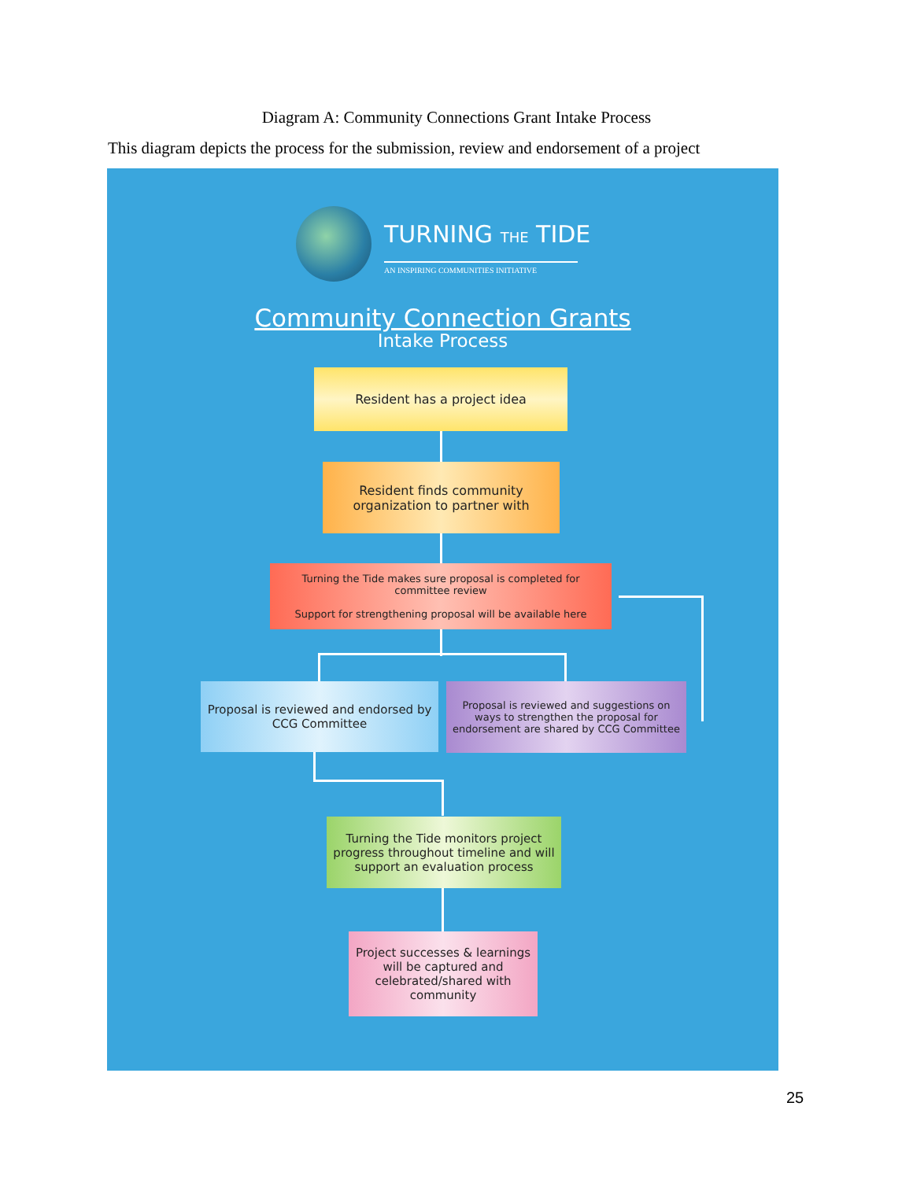Diagram A: Community Connections Grant Intake Process
This diagram depicts the process for the submission, review and endorsement of a project
TURNING THE TIDE
AN INSPIRING COMMUNITIES INITIATIVE
Community Connection Grants
Intake Process
Resident has a project idea
Resident finds community organization to partner with
Turning the Tide makes sure proposal is completed for committee review
Support for strengthening proposal will be available here
Proposal is reviewed and endorsed by CCG Committee
Proposal is reviewed and suggestions on ways to strengthen the proposal for endorsement are shared by CCG Committee
Turning the Tide monitors project progress throughout timeline and will support an evaluation process
Project successes & learnings will be captured and celebrated/shared with community
25